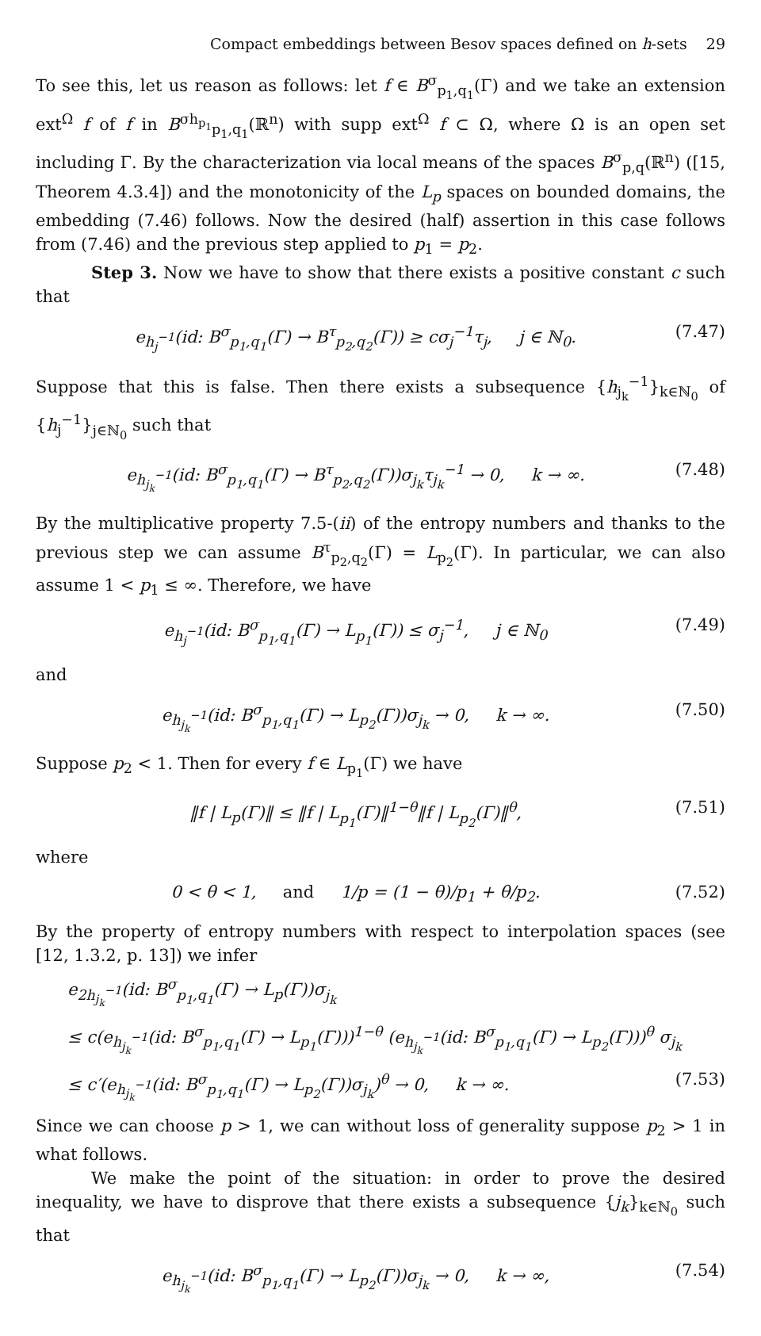Compact embeddings between Besov spaces defined on h-sets 29
To see this, let us reason as follows: let f ∈ B<sup>σ</sup><sub>p<sub>1</sub>,q<sub>1</sub></sub>(Γ) and we take an extension ext<sup>Ω</sup> f of f in B<sup>σh<sub>p<sub>1</sub></sub></sup><sub>p<sub>1</sub>,q<sub>1</sub></sub>(ℝ<sup>n</sup>) with supp ext<sup>Ω</sup> f ⊂ Ω, where Ω is an open set including Γ. By the characterization via local means of the spaces B<sup>σ</sup><sub>p,q</sub>(ℝ<sup>n</sup>) ([15, Theorem 4.3.4]) and the monotonicity of the L<sub>p</sub> spaces on bounded domains, the embedding (7.46) follows. Now the desired (half) assertion in this case follows from (7.46) and the previous step applied to p<sub>1</sub> = p<sub>2</sub>.
Step 3. Now we have to show that there exists a positive constant c such that
e<sub>h<sub>j</sub><sup>−1</sup></sub>(id: B<sup>σ</sup><sub>p<sub>1</sub>,q<sub>1</sub></sub>(Γ) → B<sup>τ</sup><sub>p<sub>2</sub>,q<sub>2</sub></sub>(Γ)) ≥ cσ<sub>j</sub><sup>−1</sup>τ<sub>j</sub>, j ∈ ℕ<sub>0</sub>. (7.47)
Suppose that this is false. Then there exists a subsequence {h<sub>j<sub>k</sub></sub><sup>−1</sup>}<sub>k∈ℕ<sub>0</sub></sub> of {h<sub>j</sub><sup>−1</sup>}<sub>j∈ℕ<sub>0</sub></sub> such that
e<sub>h<sub>j<sub>k</sub></sub><sup>−1</sup></sub>(id: B<sup>σ</sup><sub>p<sub>1</sub>,q<sub>1</sub></sub>(Γ) → B<sup>τ</sup><sub>p<sub>2</sub>,q<sub>2</sub></sub>(Γ))σ<sub>j<sub>k</sub></sub>τ<sub>j<sub>k</sub></sub><sup>−1</sup> → 0, k → ∞. (7.48)
By the multiplicative property 7.5-(ii) of the entropy numbers and thanks to the previous step we can assume B<sup>τ</sup><sub>p<sub>2</sub>,q<sub>2</sub></sub>(Γ) = L<sub>p<sub>2</sub></sub>(Γ). In particular, we can also assume 1 < p<sub>1</sub> ≤ ∞. Therefore, we have
e<sub>h<sub>j</sub><sup>−1</sup></sub>(id: B<sup>σ</sup><sub>p<sub>1</sub>,q<sub>1</sub></sub>(Γ) → L<sub>p<sub>1</sub></sub>(Γ)) ≤ σ<sub>j</sub><sup>−1</sup>, j ∈ ℕ<sub>0</sub> (7.49)
and
e<sub>h<sub>j<sub>k</sub></sub><sup>−1</sup></sub>(id: B<sup>σ</sup><sub>p<sub>1</sub>,q<sub>1</sub></sub>(Γ) → L<sub>p<sub>2</sub></sub>(Γ))σ<sub>j<sub>k</sub></sub> → 0, k → ∞. (7.50)
Suppose p<sub>2</sub> < 1. Then for every f ∈ L<sub>p<sub>1</sub></sub>(Γ) we have
‖f | L<sub>p</sub>(Γ)‖ ≤ ‖f | L<sub>p<sub>1</sub></sub>(Γ)‖<sup>1−θ</sup>‖f | L<sub>p<sub>2</sub></sub>(Γ)‖<sup>θ</sup>, (7.51)
where
0 < θ < 1, and 1/p = (1 − θ)/p<sub>1</sub> + θ/p<sub>2</sub>. (7.52)
By the property of entropy numbers with respect to interpolation spaces (see [12, 1.3.2, p. 13]) we infer
e<sub>2h<sub>j<sub>k</sub></sub><sup>−1</sup></sub>(id: B<sup>σ</sup><sub>p<sub>1</sub>,q<sub>1</sub></sub>(Γ) → L<sub>p</sub>(Γ))σ<sub>j<sub>k</sub></sub>
≤ c(e<sub>h<sub>j<sub>k</sub></sub><sup>−1</sup></sub>(id: B<sup>σ</sup><sub>p<sub>1</sub>,q<sub>1</sub></sub>(Γ) → L<sub>p<sub>1</sub></sub>(Γ)))<sup>1−θ</sup> (e<sub>h<sub>j<sub>k</sub></sub><sup>−1</sup></sub>(id: B<sup>σ</sup><sub>p<sub>1</sub>,q<sub>1</sub></sub>(Γ) → L<sub>p<sub>2</sub></sub>(Γ)))<sup>θ</sup> σ<sub>j<sub>k</sub></sub>
≤ c′(e<sub>h<sub>j<sub>k</sub></sub><sup>−1</sup></sub>(id: B<sup>σ</sup><sub>p<sub>1</sub>,q<sub>1</sub></sub>(Γ) → L<sub>p<sub>2</sub></sub>(Γ))σ<sub>j<sub>k</sub></sub>)<sup>θ</sup> → 0, k → ∞. (7.53)
Since we can choose p > 1, we can without loss of generality suppose p<sub>2</sub> > 1 in what follows.
We make the point of the situation: in order to prove the desired inequality, we have to disprove that there exists a subsequence {j<sub>k</sub>}<sub>k∈ℕ<sub>0</sub></sub> such that
e<sub>h<sub>j<sub>k</sub></sub><sup>−1</sup></sub>(id: B<sup>σ</sup><sub>p<sub>1</sub>,q<sub>1</sub></sub>(Γ) → L<sub>p<sub>2</sub></sub>(Γ))σ<sub>j<sub>k</sub></sub> → 0, k → ∞, (7.54)